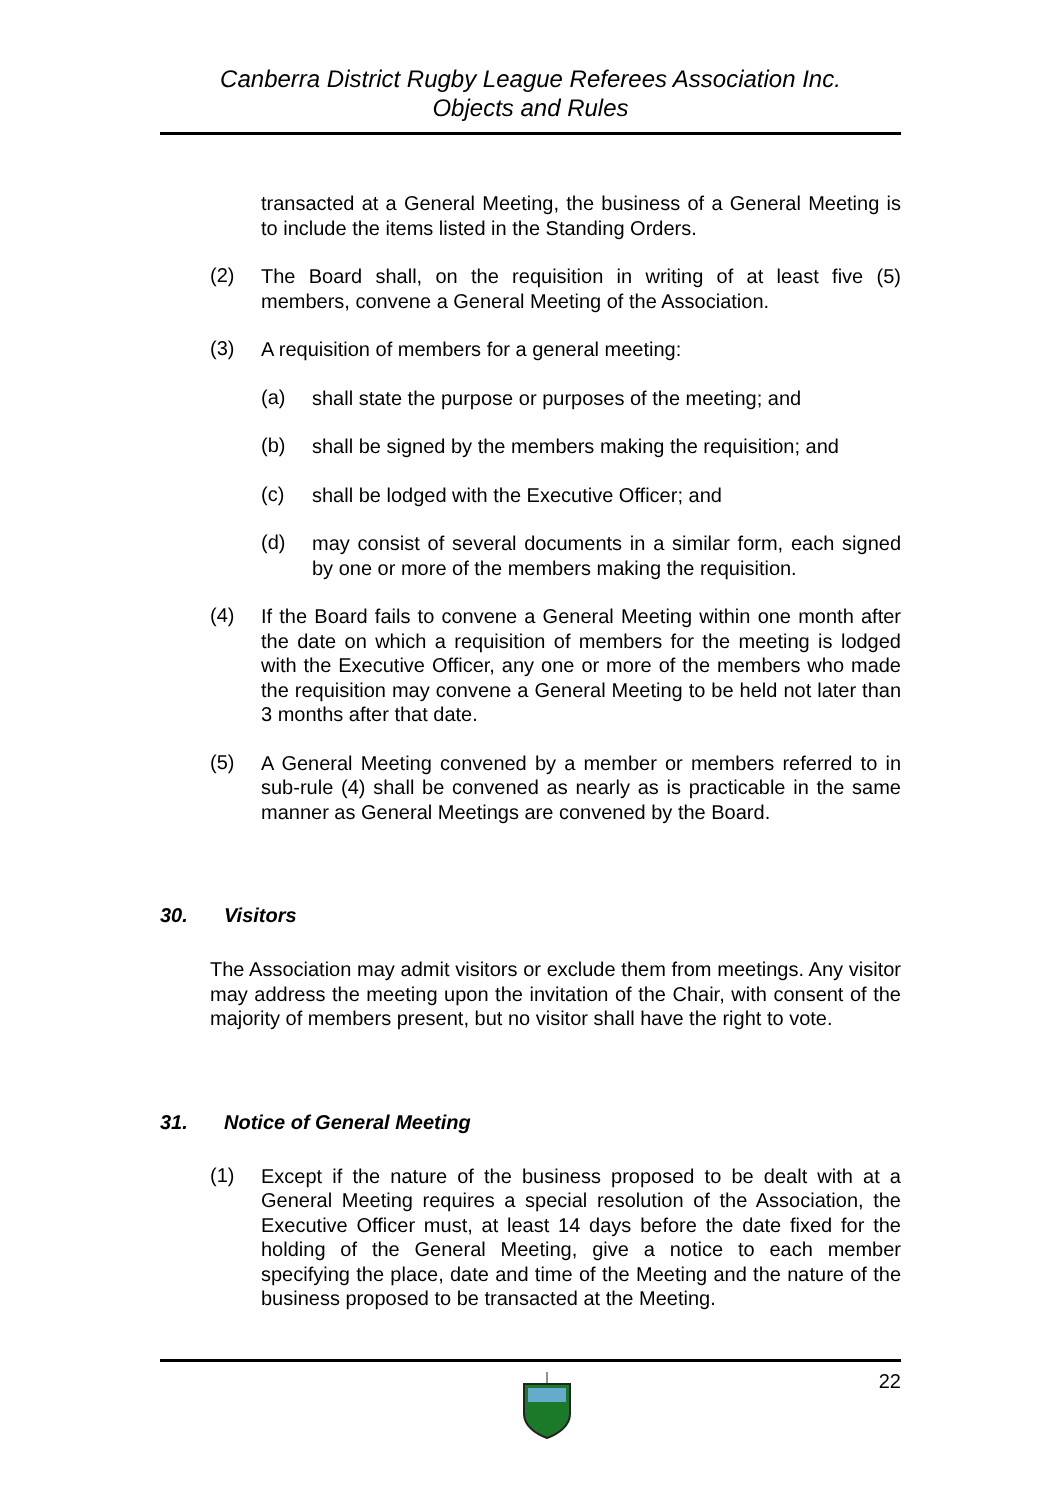Canberra District Rugby League Referees Association Inc.
Objects and Rules
transacted at a General Meeting, the business of a General Meeting is to include the items listed in the Standing Orders.
(2)
The Board shall, on the requisition in writing of at least five (5) members, convene a General Meeting of the Association.
(3)
A requisition of members for a general meeting:
(a)
shall state the purpose or purposes of the meeting; and
(b)
shall be signed by the members making the requisition; and
(c)
shall be lodged with the Executive Officer; and
(d)
may consist of several documents in a similar form, each signed by one or more of the members making the requisition.
(4)
If the Board fails to convene a General Meeting within one month after the date on which a requisition of members for the meeting is lodged with the Executive Officer, any one or more of the members who made the requisition may convene a General Meeting to be held not later than 3 months after that date.
(5)
A General Meeting convened by a member or members referred to in sub-rule (4) shall be convened as nearly as is practicable in the same manner as General Meetings are convened by the Board.
30. Visitors
The Association may admit visitors or exclude them from meetings. Any visitor may address the meeting upon the invitation of the Chair, with consent of the majority of members present, but no visitor shall have the right to vote.
31. Notice of General Meeting
(1)
Except if the nature of the business proposed to be dealt with at a General Meeting requires a special resolution of the Association, the Executive Officer must, at least 14 days before the date fixed for the holding of the General Meeting, give a notice to each member specifying the place, date and time of the Meeting and the nature of the business proposed to be transacted at the Meeting.
22